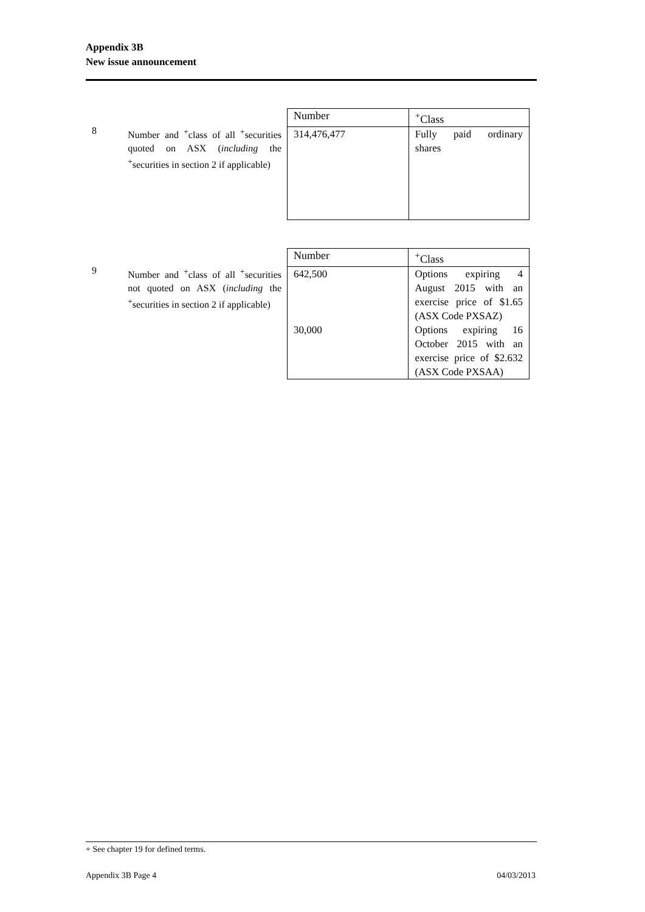Appendix 3B
New issue announcement
8
Number and <sup>+</sup>class of all <sup>+</sup>securities quoted on ASX (including the <sup>+</sup>securities in section 2 if applicable)
| Number | <sup>+</sup>Class |
| --- | --- |
| 314,476,477 | Fully paid ordinary shares |
9
Number and <sup>+</sup>class of all <sup>+</sup>securities not quoted on ASX (including the <sup>+</sup>securities in section 2 if applicable)
| Number | <sup>+</sup>Class |
| --- | --- |
| 642,500 30,000 | Options expiring 4 August 2015 with an exercise price of $1.65 (ASX Code PXSAZ) Options expiring 16 October 2015 with an exercise price of $2.632 (ASX Code PXSAA) |
+ See chapter 19 for defined terms.
Appendix 3B Page 4 04/03/2013